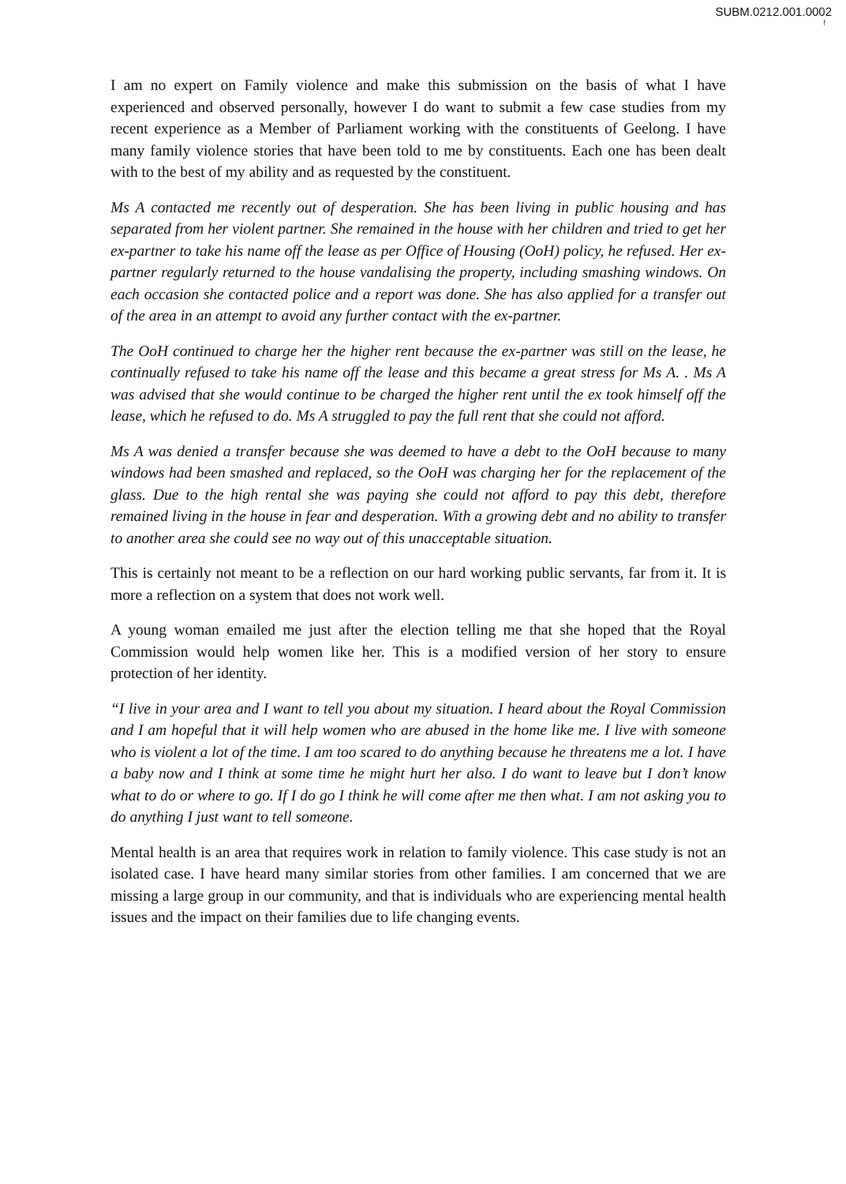SUBM.0212.001.0002
!
I am no expert on Family violence and make this submission on the basis of what I have experienced and observed personally, however I do want to submit a few case studies from my recent experience as a Member of Parliament working with the constituents of Geelong. I have many family violence stories that have been told to me by constituents. Each one has been dealt with to the best of my ability and as requested by the constituent.
Ms A contacted me recently out of desperation. She has been living in public housing and has separated from her violent partner. She remained in the house with her children and tried to get her ex-partner to take his name off the lease as per Office of Housing (OoH) policy, he refused. Her ex-partner regularly returned to the house vandalising the property, including smashing windows. On each occasion she contacted police and a report was done. She has also applied for a transfer out of the area in an attempt to avoid any further contact with the ex-partner.
The OoH continued to charge her the higher rent because the ex-partner was still on the lease, he continually refused to take his name off the lease and this became a great stress for Ms A. . Ms A was advised that she would continue to be charged the higher rent until the ex took himself off the lease, which he refused to do. Ms A struggled to pay the full rent that she could not afford.
Ms A was denied a transfer because she was deemed to have a debt to the OoH because to many windows had been smashed and replaced, so the OoH was charging her for the replacement of the glass. Due to the high rental she was paying she could not afford to pay this debt, therefore remained living in the house in fear and desperation. With a growing debt and no ability to transfer to another area she could see no way out of this unacceptable situation.
This is certainly not meant to be a reflection on our hard working public servants, far from it. It is more a reflection on a system that does not work well.
A young woman emailed me just after the election telling me that she hoped that the Royal Commission would help women like her. This is a modified version of her story to ensure protection of her identity.
“I live in your area and I want to tell you about my situation. I heard about the Royal Commission and I am hopeful that it will help women who are abused in the home like me. I live with someone who is violent a lot of the time. I am too scared to do anything because he threatens me a lot. I have a baby now and I think at some time he might hurt her also. I do want to leave but I don’t know what to do or where to go. If I do go I think he will come after me then what. I am not asking you to do anything I just want to tell someone.
Mental health is an area that requires work in relation to family violence. This case study is not an isolated case. I have heard many similar stories from other families. I am concerned that we are missing a large group in our community, and that is individuals who are experiencing mental health issues and the impact on their families due to life changing events.